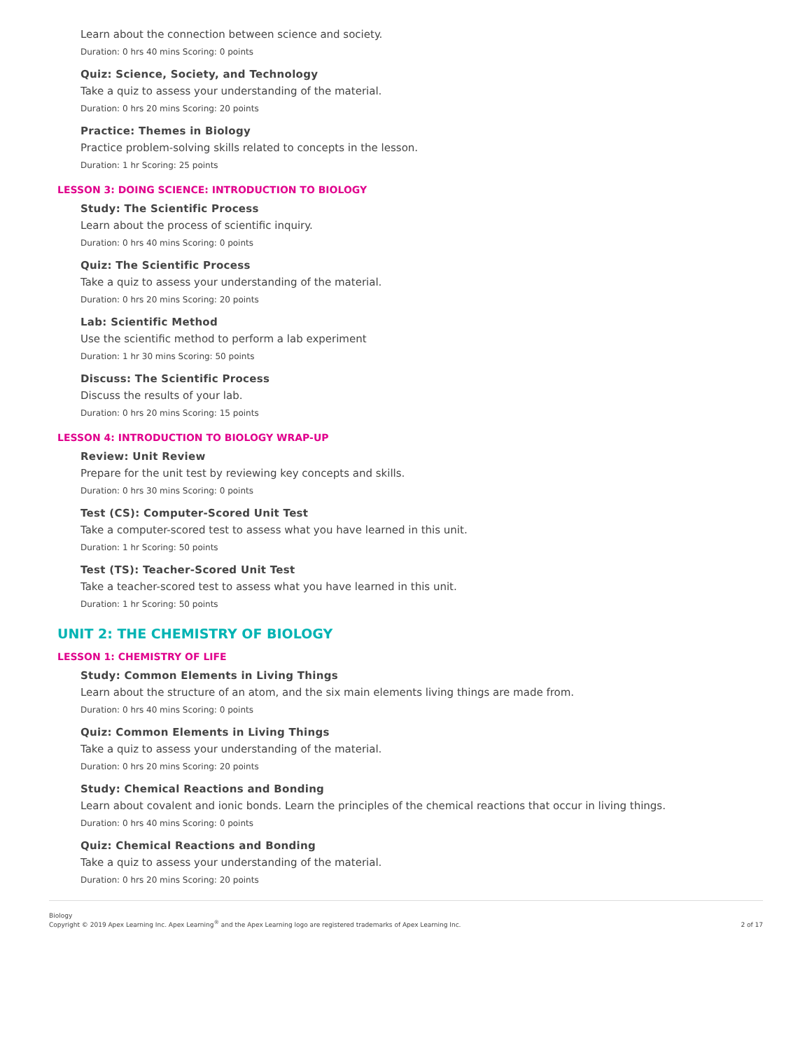Learn about the connection between science and society.
Duration: 0 hrs 40 mins Scoring: 0 points
Quiz: Science, Society, and Technology
Take a quiz to assess your understanding of the material.
Duration: 0 hrs 20 mins Scoring: 20 points
Practice: Themes in Biology
Practice problem-solving skills related to concepts in the lesson.
Duration: 1 hr Scoring: 25 points
LESSON 3: DOING SCIENCE: INTRODUCTION TO BIOLOGY
Study: The Scientific Process
Learn about the process of scientific inquiry.
Duration: 0 hrs 40 mins Scoring: 0 points
Quiz: The Scientific Process
Take a quiz to assess your understanding of the material.
Duration: 0 hrs 20 mins Scoring: 20 points
Lab: Scientific Method
Use the scientific method to perform a lab experiment
Duration: 1 hr 30 mins Scoring: 50 points
Discuss: The Scientific Process
Discuss the results of your lab.
Duration: 0 hrs 20 mins Scoring: 15 points
LESSON 4: INTRODUCTION TO BIOLOGY WRAP-UP
Review: Unit Review
Prepare for the unit test by reviewing key concepts and skills.
Duration: 0 hrs 30 mins Scoring: 0 points
Test (CS): Computer-Scored Unit Test
Take a computer-scored test to assess what you have learned in this unit.
Duration: 1 hr Scoring: 50 points
Test (TS): Teacher-Scored Unit Test
Take a teacher-scored test to assess what you have learned in this unit.
Duration: 1 hr Scoring: 50 points
UNIT 2: THE CHEMISTRY OF BIOLOGY
LESSON 1: CHEMISTRY OF LIFE
Study: Common Elements in Living Things
Learn about the structure of an atom, and the six main elements living things are made from.
Duration: 0 hrs 40 mins Scoring: 0 points
Quiz: Common Elements in Living Things
Take a quiz to assess your understanding of the material.
Duration: 0 hrs 20 mins Scoring: 20 points
Study: Chemical Reactions and Bonding
Learn about covalent and ionic bonds. Learn the principles of the chemical reactions that occur in living things.
Duration: 0 hrs 40 mins Scoring: 0 points
Quiz: Chemical Reactions and Bonding
Take a quiz to assess your understanding of the material.
Duration: 0 hrs 20 mins Scoring: 20 points
Biology
Copyright © 2019 Apex Learning Inc. Apex Learning<sup>®</sup> and the Apex Learning logo are registered trademarks of Apex Learning Inc.
2 of 17